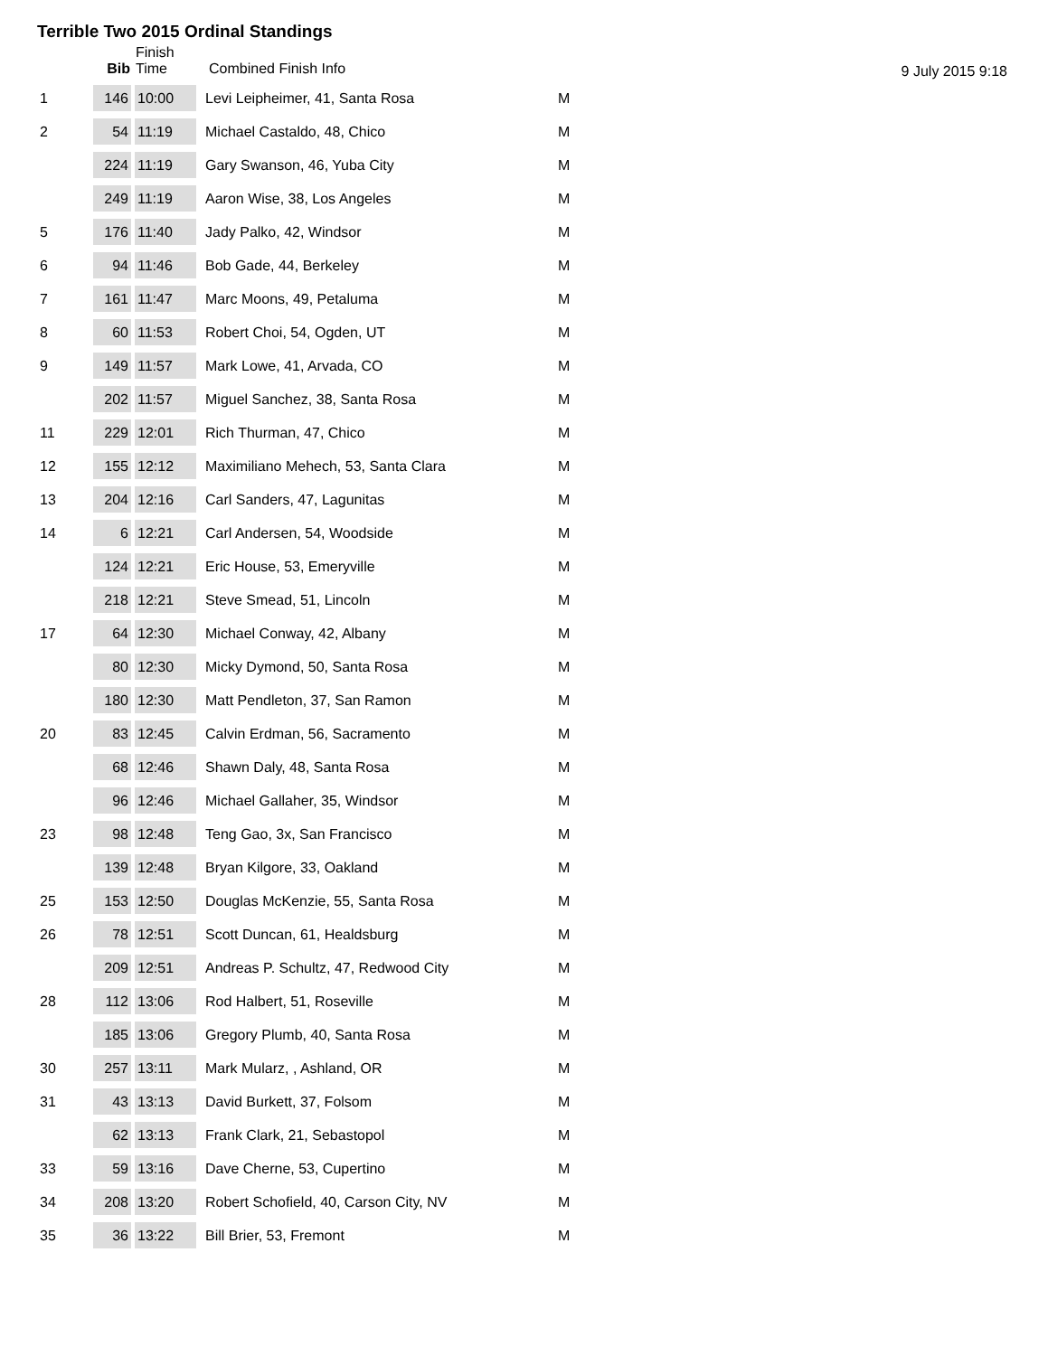Terrible Two 2015 Ordinal Standings
9 July 2015 9:18
| | Bib | Finish Time | Combined Finish Info | |
| --- | --- | --- | --- | --- |
| 1 | 146 | 10:00 | Levi Leipheimer, 41, Santa Rosa | M |
| 2 | 54 | 11:19 | Michael Castaldo, 48, Chico | M |
| | 224 | 11:19 | Gary Swanson, 46, Yuba City | M |
| | 249 | 11:19 | Aaron Wise, 38, Los Angeles | M |
| 5 | 176 | 11:40 | Jady Palko, 42, Windsor | M |
| 6 | 94 | 11:46 | Bob Gade, 44, Berkeley | M |
| 7 | 161 | 11:47 | Marc Moons, 49, Petaluma | M |
| 8 | 60 | 11:53 | Robert Choi, 54, Ogden, UT | M |
| 9 | 149 | 11:57 | Mark Lowe, 41, Arvada, CO | M |
| | 202 | 11:57 | Miguel Sanchez, 38, Santa Rosa | M |
| 11 | 229 | 12:01 | Rich Thurman, 47, Chico | M |
| 12 | 155 | 12:12 | Maximiliano Mehech, 53, Santa Clara | M |
| 13 | 204 | 12:16 | Carl Sanders, 47, Lagunitas | M |
| 14 | 6 | 12:21 | Carl Andersen, 54, Woodside | M |
| | 124 | 12:21 | Eric House, 53, Emeryville | M |
| | 218 | 12:21 | Steve Smead, 51, Lincoln | M |
| 17 | 64 | 12:30 | Michael Conway, 42, Albany | M |
| | 80 | 12:30 | Micky Dymond, 50, Santa Rosa | M |
| | 180 | 12:30 | Matt Pendleton, 37, San Ramon | M |
| 20 | 83 | 12:45 | Calvin Erdman, 56, Sacramento | M |
| | 68 | 12:46 | Shawn Daly, 48, Santa Rosa | M |
| | 96 | 12:46 | Michael Gallaher, 35, Windsor | M |
| 23 | 98 | 12:48 | Teng Gao, 3x, San Francisco | M |
| | 139 | 12:48 | Bryan Kilgore, 33, Oakland | M |
| 25 | 153 | 12:50 | Douglas McKenzie, 55, Santa Rosa | M |
| 26 | 78 | 12:51 | Scott Duncan, 61, Healdsburg | M |
| | 209 | 12:51 | Andreas P. Schultz, 47, Redwood City | M |
| 28 | 112 | 13:06 | Rod Halbert, 51, Roseville | M |
| | 185 | 13:06 | Gregory Plumb, 40, Santa Rosa | M |
| 30 | 257 | 13:11 | Mark Mularz, , Ashland, OR | M |
| 31 | 43 | 13:13 | David Burkett, 37, Folsom | M |
| | 62 | 13:13 | Frank Clark, 21, Sebastopol | M |
| 33 | 59 | 13:16 | Dave Cherne, 53, Cupertino | M |
| 34 | 208 | 13:20 | Robert Schofield, 40, Carson City, NV | M |
| 35 | 36 | 13:22 | Bill Brier, 53, Fremont | M |